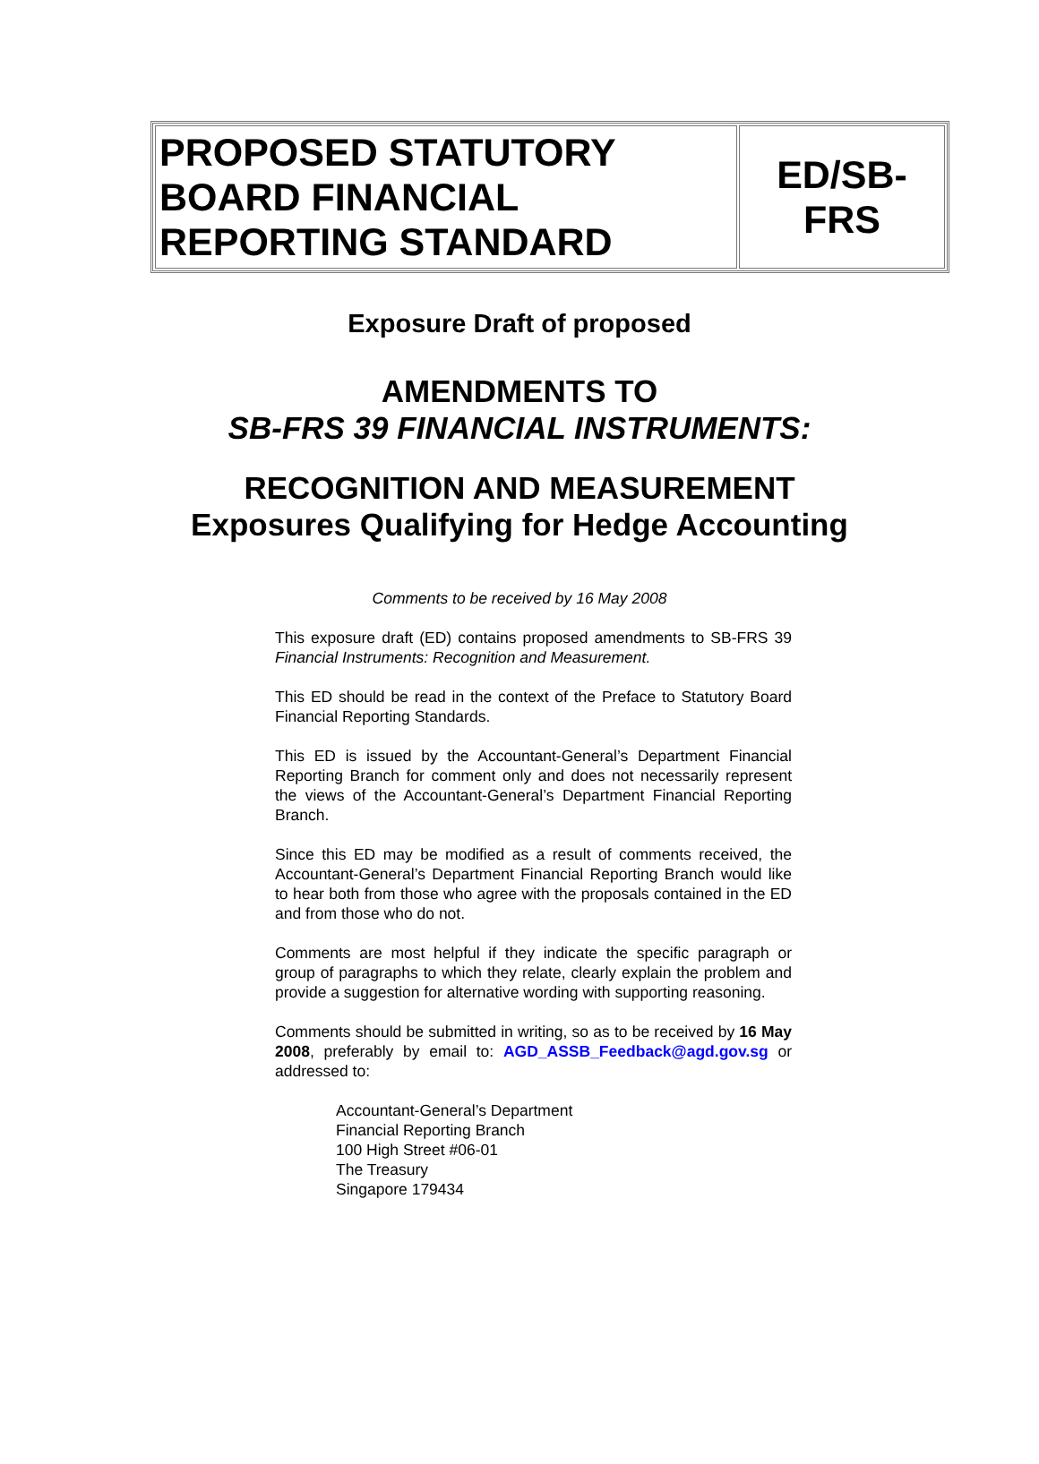| PROPOSED STATUTORY BOARD FINANCIAL REPORTING STANDARD | ED/SB-FRS |
Exposure Draft of proposed
AMENDMENTS TO
SB-FRS 39 FINANCIAL INSTRUMENTS:
RECOGNITION AND MEASUREMENT
Exposures Qualifying for Hedge Accounting
Comments to be received by 16 May 2008
This exposure draft (ED) contains proposed amendments to SB-FRS 39 Financial Instruments: Recognition and Measurement.
This ED should be read in the context of the Preface to Statutory Board Financial Reporting Standards.
This ED is issued by the Accountant-General’s Department Financial Reporting Branch for comment only and does not necessarily represent the views of the Accountant-General’s Department Financial Reporting Branch.
Since this ED may be modified as a result of comments received, the Accountant-General’s Department Financial Reporting Branch would like to hear both from those who agree with the proposals contained in the ED and from those who do not.
Comments are most helpful if they indicate the specific paragraph or group of paragraphs to which they relate, clearly explain the problem and provide a suggestion for alternative wording with supporting reasoning.
Comments should be submitted in writing, so as to be received by 16 May 2008, preferably by email to: AGD_ASSB_Feedback@agd.gov.sg or addressed to:
Accountant-General’s Department
Financial Reporting Branch
100 High Street #06-01
The Treasury
Singapore 179434